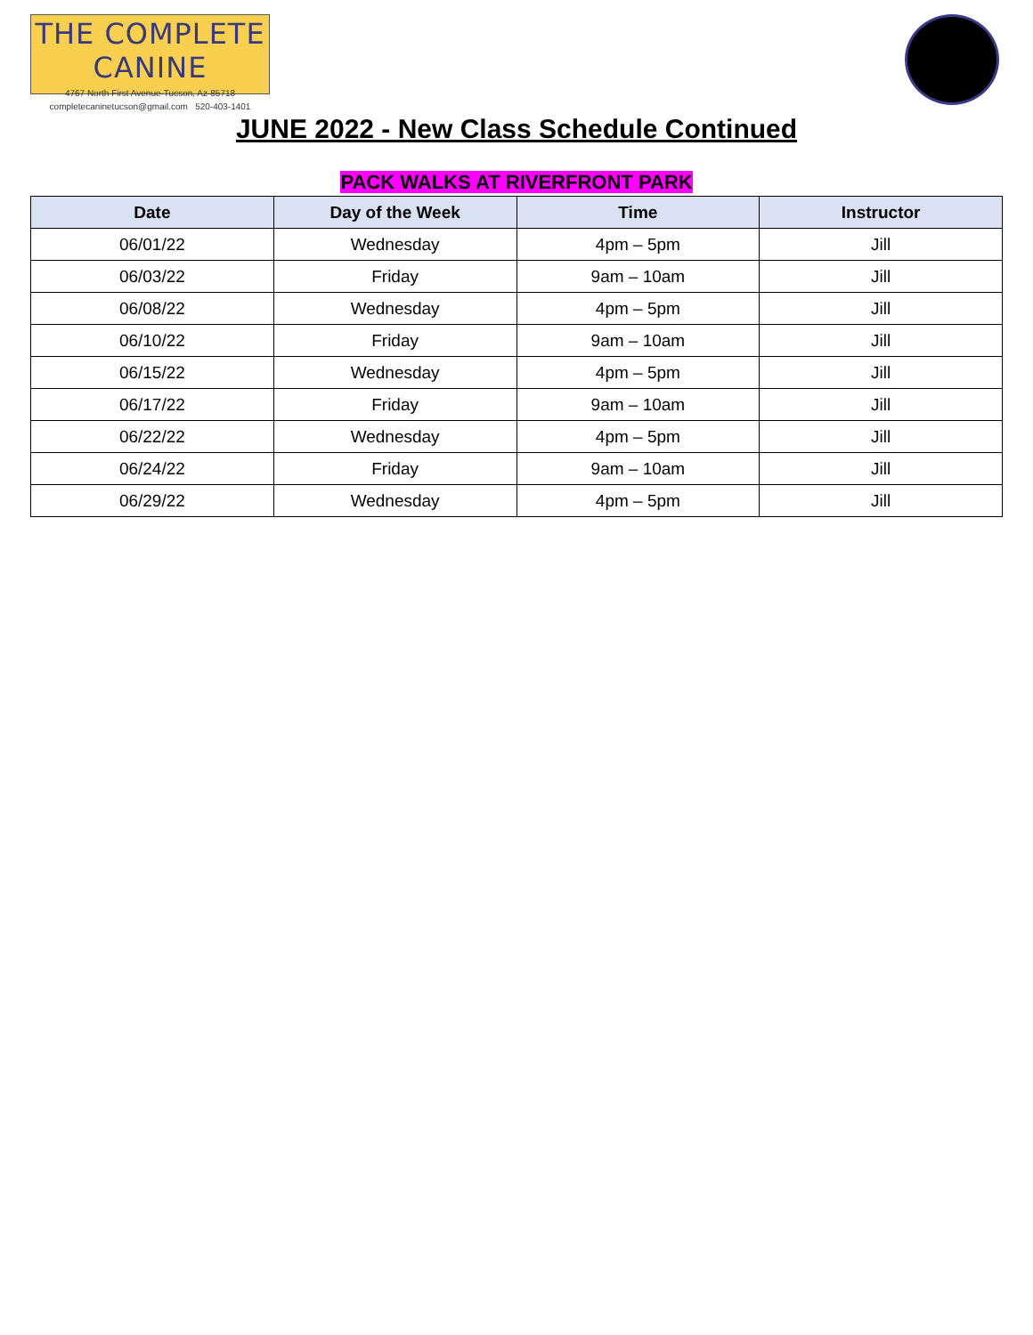THE COMPLETE CANINE
4767 North First Avenue-Tucson, Az-85718
completecaninetucson@gmail.com 520-403-1401
JUNE 2022 - New Class Schedule Continued
PACK WALKS AT RIVERFRONT PARK
| Date | Day of the Week | Time | Instructor |
| --- | --- | --- | --- |
| 06/01/22 | Wednesday | 4pm – 5pm | Jill |
| 06/03/22 | Friday | 9am – 10am | Jill |
| 06/08/22 | Wednesday | 4pm – 5pm | Jill |
| 06/10/22 | Friday | 9am – 10am | Jill |
| 06/15/22 | Wednesday | 4pm – 5pm | Jill |
| 06/17/22 | Friday | 9am – 10am | Jill |
| 06/22/22 | Wednesday | 4pm – 5pm | Jill |
| 06/24/22 | Friday | 9am – 10am | Jill |
| 06/29/22 | Wednesday | 4pm – 5pm | Jill |